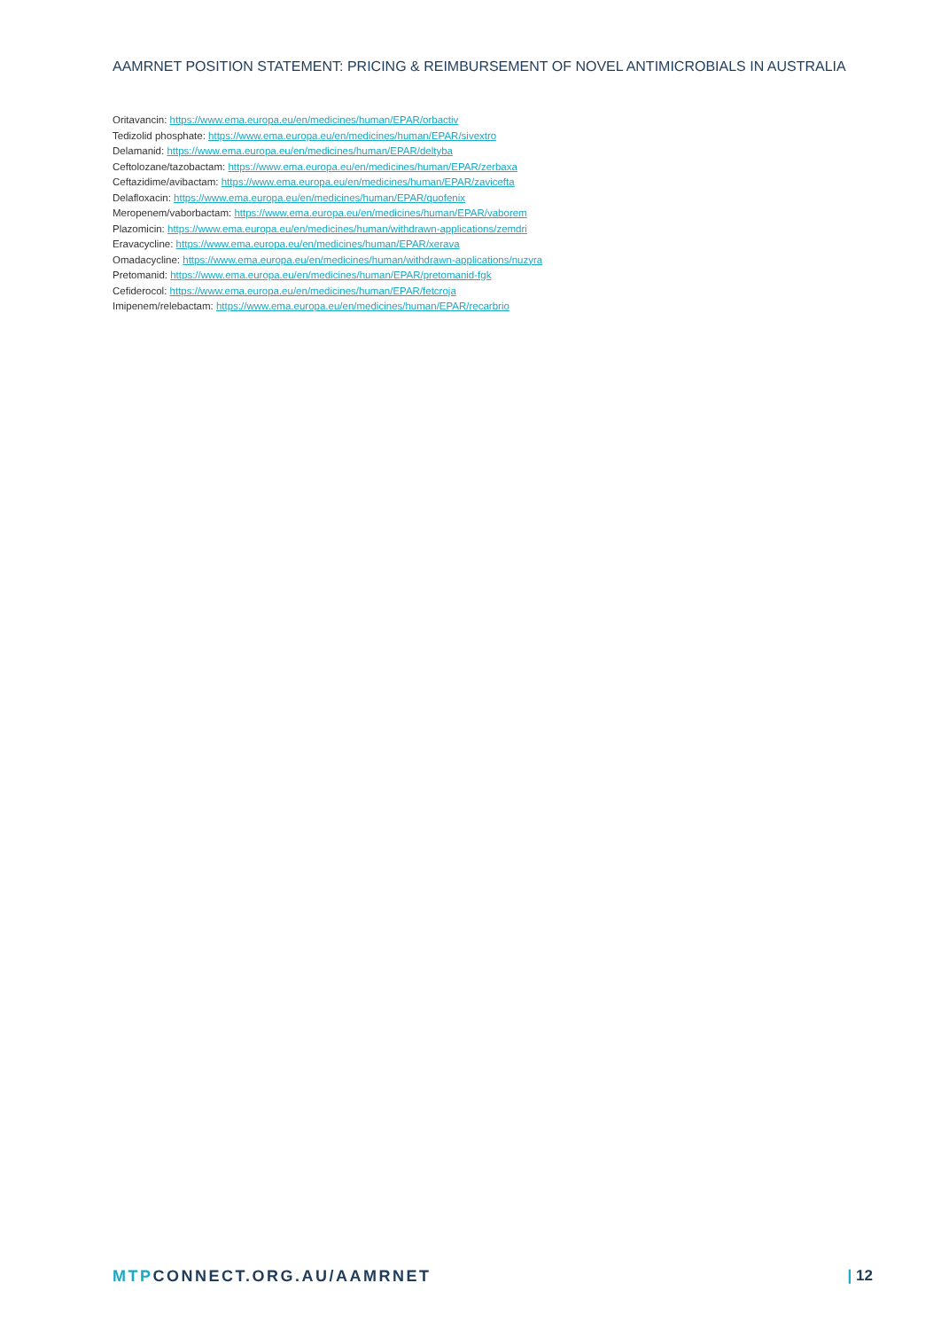AAMRNET POSITION STATEMENT: PRICING & REIMBURSEMENT OF NOVEL ANTIMICROBIALS IN AUSTRALIA
Oritavancin: https://www.ema.europa.eu/en/medicines/human/EPAR/orbactiv
Tedizolid phosphate: https://www.ema.europa.eu/en/medicines/human/EPAR/sivextro
Delamanid: https://www.ema.europa.eu/en/medicines/human/EPAR/deltyba
Ceftolozane/tazobactam: https://www.ema.europa.eu/en/medicines/human/EPAR/zerbaxa
Ceftazidime/avibactam: https://www.ema.europa.eu/en/medicines/human/EPAR/zavicefta
Delafloxacin: https://www.ema.europa.eu/en/medicines/human/EPAR/quofenix
Meropenem/vaborbactam: https://www.ema.europa.eu/en/medicines/human/EPAR/vaborem
Plazomicin: https://www.ema.europa.eu/en/medicines/human/withdrawn-applications/zemdri
Eravacycline: https://www.ema.europa.eu/en/medicines/human/EPAR/xerava
Omadacycline: https://www.ema.europa.eu/en/medicines/human/withdrawn-applications/nuzyra
Pretomanid: https://www.ema.europa.eu/en/medicines/human/EPAR/pretomanid-fgk
Cefiderocol: https://www.ema.europa.eu/en/medicines/human/EPAR/fetcroja
Imipenem/relebactam: https://www.ema.europa.eu/en/medicines/human/EPAR/recarbrio
MTPCONNECT.ORG.AU/AAMRNET | 12